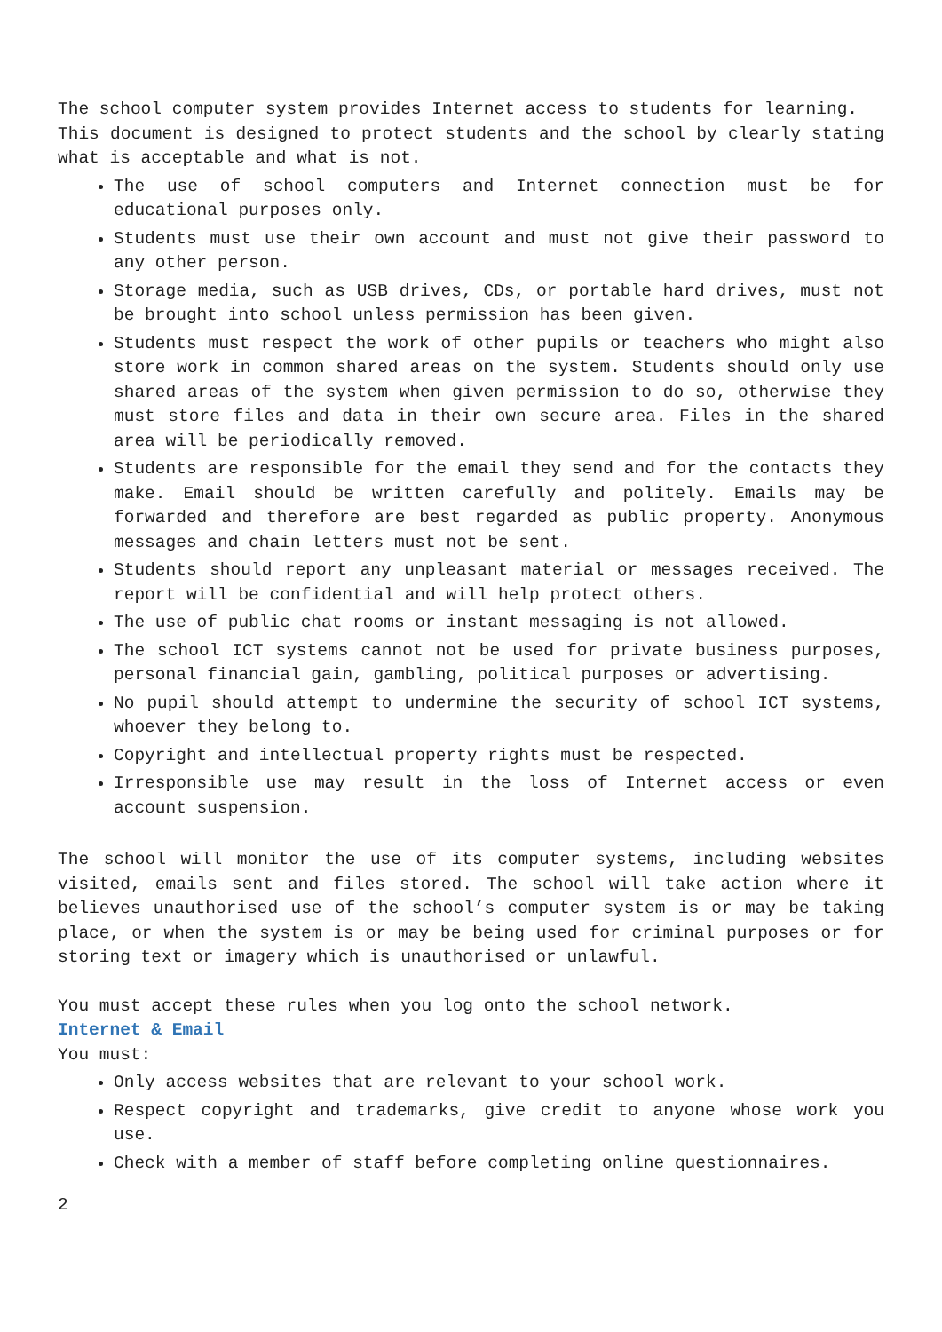The school computer system provides Internet access to students for learning.
This document is designed to protect students and the school by clearly stating what is acceptable and what is not.
The use of school computers and Internet connection must be for educational purposes only.
Students must use their own account and must not give their password to any other person.
Storage media, such as USB drives, CDs, or portable hard drives, must not be brought into school unless permission has been given.
Students must respect the work of other pupils or teachers who might also store work in common shared areas on the system. Students should only use shared areas of the system when given permission to do so, otherwise they must store files and data in their own secure area. Files in the shared area will be periodically removed.
Students are responsible for the email they send and for the contacts they make. Email should be written carefully and politely. Emails may be forwarded and therefore are best regarded as public property. Anonymous messages and chain letters must not be sent.
Students should report any unpleasant material or messages received. The report will be confidential and will help protect others.
The use of public chat rooms or instant messaging is not allowed.
The school ICT systems cannot not be used for private business purposes, personal financial gain, gambling, political purposes or advertising.
No pupil should attempt to undermine the security of school ICT systems, whoever they belong to.
Copyright and intellectual property rights must be respected.
Irresponsible use may result in the loss of Internet access or even account suspension.
The school will monitor the use of its computer systems, including websites visited, emails sent and files stored. The school will take action where it believes unauthorised use of the school’s computer system is or may be taking place, or when the system is or may be being used for criminal purposes or for storing text or imagery which is unauthorised or unlawful.
You must accept these rules when you log onto the school network.
Internet & Email
You must:
Only access websites that are relevant to your school work.
Respect copyright and trademarks, give credit to anyone whose work you use.
Check with a member of staff before completing online questionnaires.
2